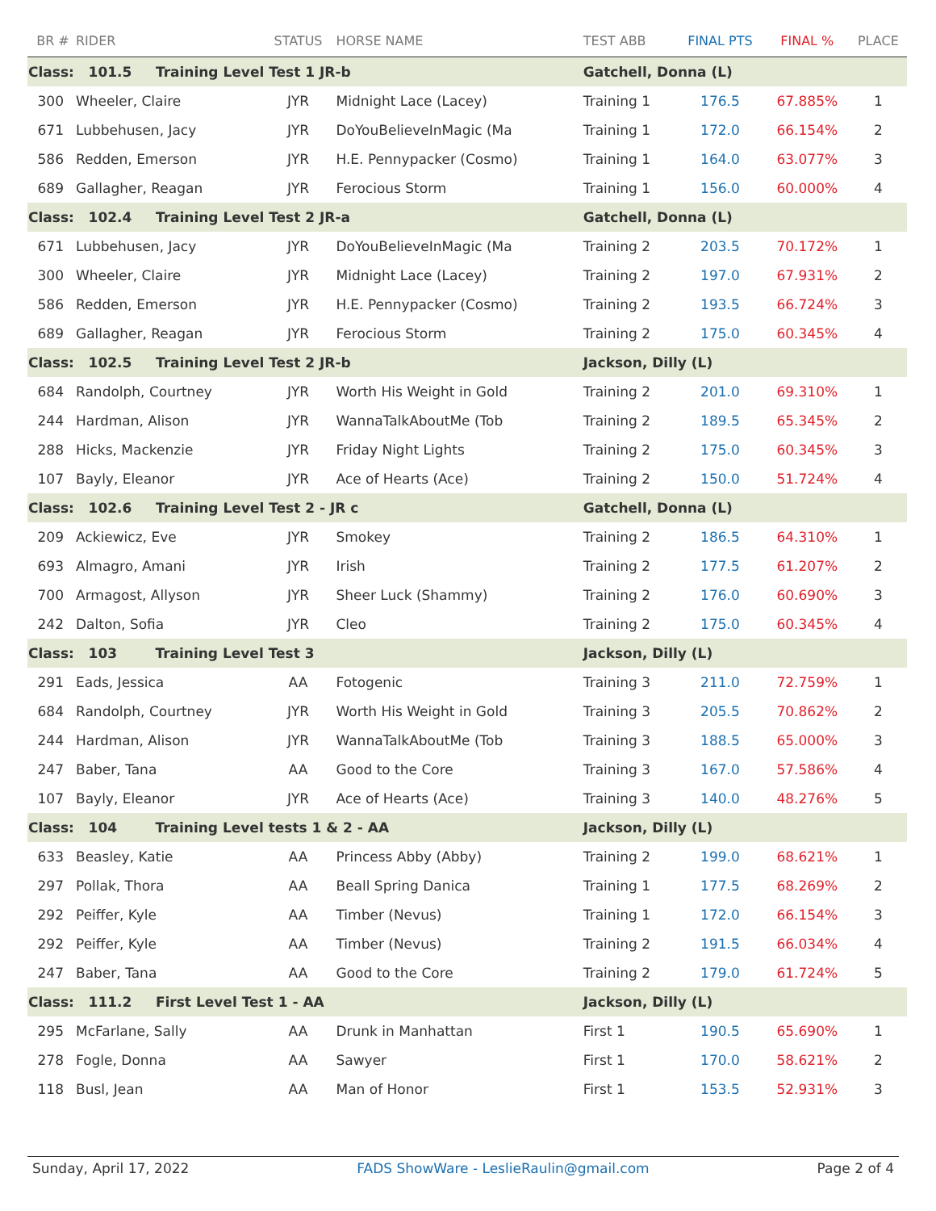| BR # | RIDER | STATUS | HORSE NAME | TEST ABB | FINAL PTS | FINAL % | PLACE |
| --- | --- | --- | --- | --- | --- | --- | --- |
| Class: 101.5 Training Level Test 1 JR-b | | | | Gatchell, Donna (L) | | | |
| 300 | Wheeler, Claire | JYR | Midnight Lace (Lacey) | Training 1 | 176.5 | 67.885% | 1 |
| 671 | Lubbehusen, Jacy | JYR | DoYouBelieveInMagic (Ma | Training 1 | 172.0 | 66.154% | 2 |
| 586 | Redden, Emerson | JYR | H.E. Pennypacker (Cosmo) | Training 1 | 164.0 | 63.077% | 3 |
| 689 | Gallagher, Reagan | JYR | Ferocious Storm | Training 1 | 156.0 | 60.000% | 4 |
| Class: 102.4 Training Level Test 2 JR-a | | | | Gatchell, Donna (L) | | | |
| 671 | Lubbehusen, Jacy | JYR | DoYouBelieveInMagic (Ma | Training 2 | 203.5 | 70.172% | 1 |
| 300 | Wheeler, Claire | JYR | Midnight Lace (Lacey) | Training 2 | 197.0 | 67.931% | 2 |
| 586 | Redden, Emerson | JYR | H.E. Pennypacker (Cosmo) | Training 2 | 193.5 | 66.724% | 3 |
| 689 | Gallagher, Reagan | JYR | Ferocious Storm | Training 2 | 175.0 | 60.345% | 4 |
| Class: 102.5 Training Level Test 2 JR-b | | | | Jackson, Dilly (L) | | | |
| 684 | Randolph, Courtney | JYR | Worth His Weight in Gold | Training 2 | 201.0 | 69.310% | 1 |
| 244 | Hardman, Alison | JYR | WannaTalkAboutMe (Tob | Training 2 | 189.5 | 65.345% | 2 |
| 288 | Hicks, Mackenzie | JYR | Friday Night Lights | Training 2 | 175.0 | 60.345% | 3 |
| 107 | Bayly, Eleanor | JYR | Ace of Hearts (Ace) | Training 2 | 150.0 | 51.724% | 4 |
| Class: 102.6 Training Level Test 2 - JR c | | | | Gatchell, Donna (L) | | | |
| 209 | Ackiewicz, Eve | JYR | Smokey | Training 2 | 186.5 | 64.310% | 1 |
| 693 | Almagro, Amani | JYR | Irish | Training 2 | 177.5 | 61.207% | 2 |
| 700 | Armagost, Allyson | JYR | Sheer Luck (Shammy) | Training 2 | 176.0 | 60.690% | 3 |
| 242 | Dalton, Sofia | JYR | Cleo | Training 2 | 175.0 | 60.345% | 4 |
| Class: 103 Training Level Test 3 | | | | Jackson, Dilly (L) | | | |
| 291 | Eads, Jessica | AA | Fotogenic | Training 3 | 211.0 | 72.759% | 1 |
| 684 | Randolph, Courtney | JYR | Worth His Weight in Gold | Training 3 | 205.5 | 70.862% | 2 |
| 244 | Hardman, Alison | JYR | WannaTalkAboutMe (Tob | Training 3 | 188.5 | 65.000% | 3 |
| 247 | Baber, Tana | AA | Good to the Core | Training 3 | 167.0 | 57.586% | 4 |
| 107 | Bayly, Eleanor | JYR | Ace of Hearts (Ace) | Training 3 | 140.0 | 48.276% | 5 |
| Class: 104 Training Level tests 1 & 2 - AA | | | | Jackson, Dilly (L) | | | |
| 633 | Beasley, Katie | AA | Princess Abby (Abby) | Training 2 | 199.0 | 68.621% | 1 |
| 297 | Pollak, Thora | AA | Beall Spring Danica | Training 1 | 177.5 | 68.269% | 2 |
| 292 | Peiffer, Kyle | AA | Timber (Nevus) | Training 1 | 172.0 | 66.154% | 3 |
| 292 | Peiffer, Kyle | AA | Timber (Nevus) | Training 2 | 191.5 | 66.034% | 4 |
| 247 | Baber, Tana | AA | Good to the Core | Training 2 | 179.0 | 61.724% | 5 |
| Class: 111.2 First Level Test 1 - AA | | | | Jackson, Dilly (L) | | | |
| 295 | McFarlane, Sally | AA | Drunk in Manhattan | First 1 | 190.5 | 65.690% | 1 |
| 278 | Fogle, Donna | AA | Sawyer | First 1 | 170.0 | 58.621% | 2 |
| 118 | Busl, Jean | AA | Man of Honor | First 1 | 153.5 | 52.931% | 3 |
Sunday, April 17, 2022 FADS ShowWare - LeslieRaulin@gmail.com Page 2 of 4